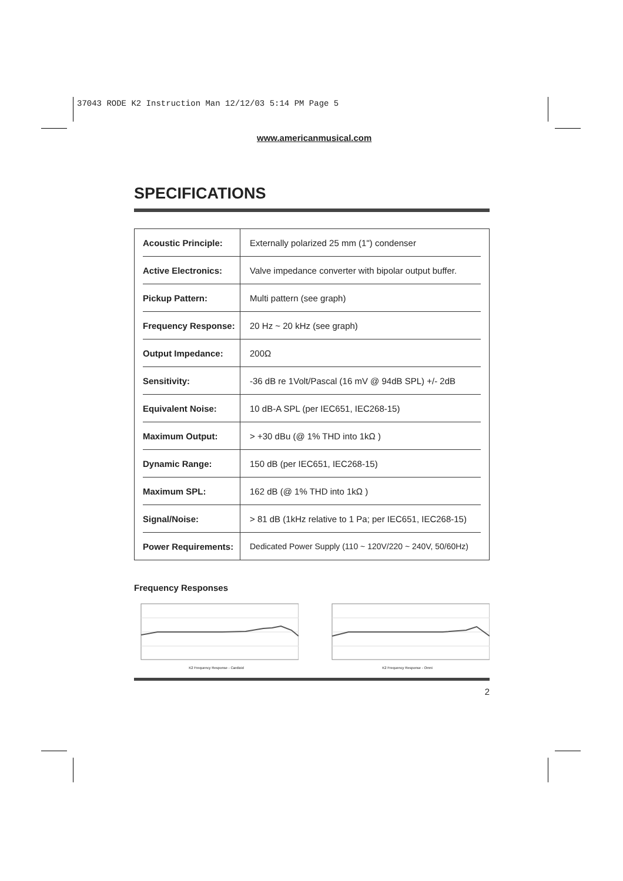37043 RODE K2 Instruction Man 12/12/03 5:14 PM Page 5
www.americanmusical.com
SPECIFICATIONS
| Acoustic Principle: | Externally polarized 25 mm (1") condenser |
| Active Electronics: | Valve impedance converter with bipolar output buffer. |
| Pickup Pattern: | Multi pattern (see graph) |
| Frequency Response: | 20 Hz ~ 20 kHz (see graph) |
| Output Impedance: | 200Ω |
| Sensitivity: | -36 dB re 1Volt/Pascal (16 mV @ 94dB SPL) +/- 2dB |
| Equivalent Noise: | 10 dB-A SPL (per IEC651, IEC268-15) |
| Maximum Output: | > +30 dBu (@ 1% THD into 1kΩ ) |
| Dynamic Range: | 150 dB (per IEC651, IEC268-15) |
| Maximum SPL: | 162 dB (@ 1% THD into 1kΩ ) |
| Signal/Noise: | > 81 dB (1kHz relative to 1 Pa; per IEC651, IEC268-15) |
| Power Requirements: | Dedicated Power Supply (110 ~ 120V/220 ~ 240V, 50/60Hz) |
Frequency Responses
K2 Frequency Response - Cardioid K2 Frequency Response - Omni
2